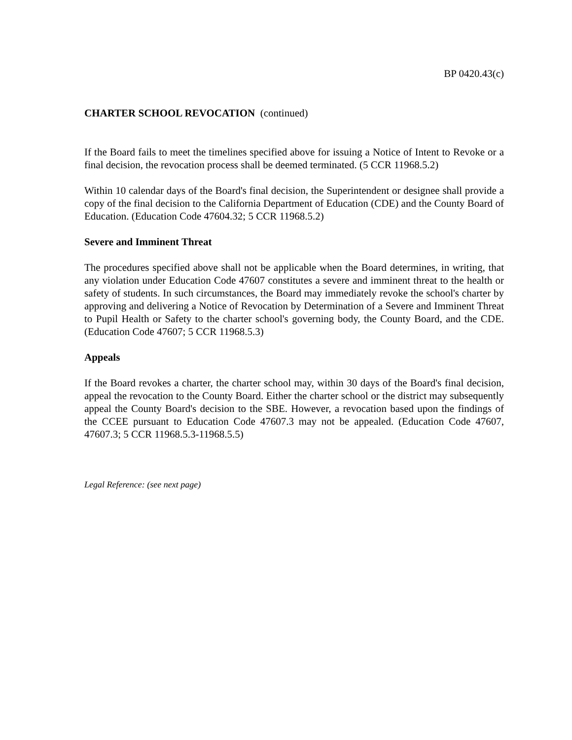BP 0420.43(c)
CHARTER SCHOOL REVOCATION (continued)
If the Board fails to meet the timelines specified above for issuing a Notice of Intent to Revoke or a final decision, the revocation process shall be deemed terminated. (5 CCR 11968.5.2)
Within 10 calendar days of the Board's final decision, the Superintendent or designee shall provide a copy of the final decision to the California Department of Education (CDE) and the County Board of Education. (Education Code 47604.32; 5 CCR 11968.5.2)
Severe and Imminent Threat
The procedures specified above shall not be applicable when the Board determines, in writing, that any violation under Education Code 47607 constitutes a severe and imminent threat to the health or safety of students. In such circumstances, the Board may immediately revoke the school's charter by approving and delivering a Notice of Revocation by Determination of a Severe and Imminent Threat to Pupil Health or Safety to the charter school's governing body, the County Board, and the CDE. (Education Code 47607; 5 CCR 11968.5.3)
Appeals
If the Board revokes a charter, the charter school may, within 30 days of the Board's final decision, appeal the revocation to the County Board. Either the charter school or the district may subsequently appeal the County Board's decision to the SBE. However, a revocation based upon the findings of the CCEE pursuant to Education Code 47607.3 may not be appealed. (Education Code 47607, 47607.3; 5 CCR 11968.5.3-11968.5.5)
Legal Reference: (see next page)